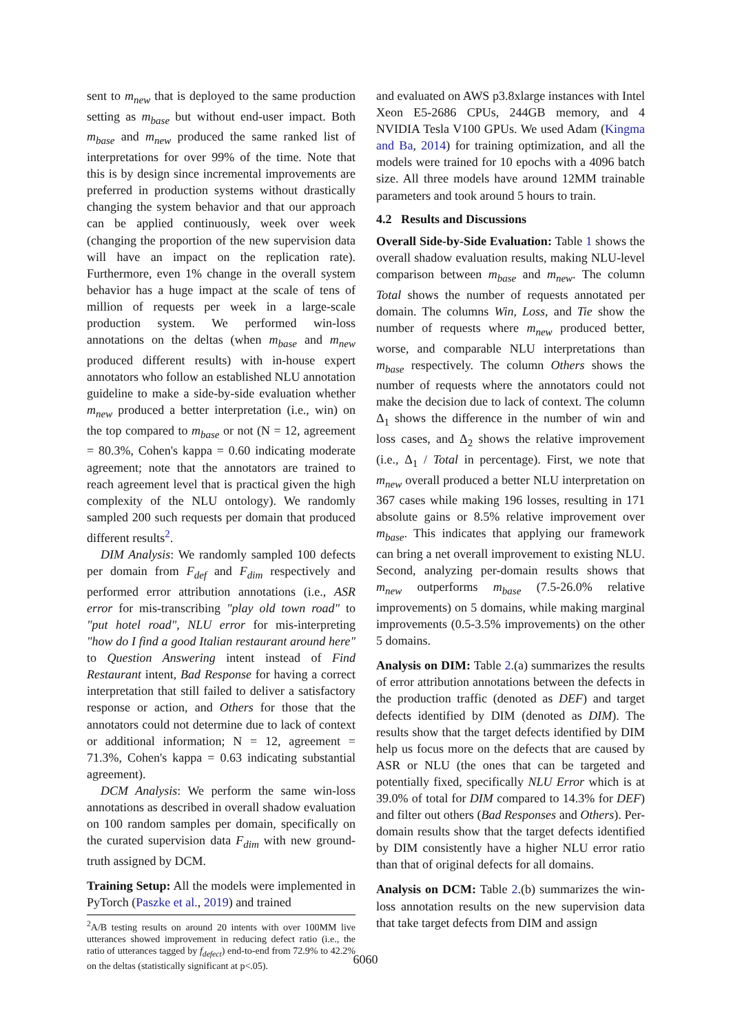sent to m<sub>new</sub> that is deployed to the same production setting as m<sub>base</sub> but without end-user impact. Both m<sub>base</sub> and m<sub>new</sub> produced the same ranked list of interpretations for over 99% of the time. Note that this is by design since incremental improvements are preferred in production systems without drastically changing the system behavior and that our approach can be applied continuously, week over week (changing the proportion of the new supervision data will have an impact on the replication rate). Furthermore, even 1% change in the overall system behavior has a huge impact at the scale of tens of million of requests per week in a large-scale production system. We performed win-loss annotations on the deltas (when m<sub>base</sub> and m<sub>new</sub> produced different results) with in-house expert annotators who follow an established NLU annotation guideline to make a side-by-side evaluation whether m<sub>new</sub> produced a better interpretation (i.e., win) on the top compared to m<sub>base</sub> or not (N = 12, agreement = 80.3%, Cohen's kappa = 0.60 indicating moderate agreement; note that the annotators are trained to reach agreement level that is practical given the high complexity of the NLU ontology). We randomly sampled 200 such requests per domain that produced different results<sup>2</sup>.
DIM Analysis: We randomly sampled 100 defects per domain from F<sub>def</sub> and F<sub>dim</sub> respectively and performed error attribution annotations (i.e., ASR error for mis-transcribing "play old town road" to "put hotel road", NLU error for mis-interpreting "how do I find a good Italian restaurant around here" to Question Answering intent instead of Find Restaurant intent, Bad Response for having a correct interpretation that still failed to deliver a satisfactory response or action, and Others for those that the annotators could not determine due to lack of context or additional information; N = 12, agreement = 71.3%, Cohen's kappa = 0.63 indicating substantial agreement).
DCM Analysis: We perform the same win-loss annotations as described in overall shadow evaluation on 100 random samples per domain, specifically on the curated supervision data F<sub>dim</sub> with new ground-truth assigned by DCM.
Training Setup: All the models were implemented in PyTorch (Paszke et al., 2019) and trained
<sup>2</sup> A/B testing results on around 20 intents with over 100MM live utterances showed improvement in reducing defect ratio (i.e., the ratio of utterances tagged by f<sub>defect</sub>) end-to-end from 72.9% to 42.2% on the deltas (statistically significant at p<.05).
and evaluated on AWS p3.8xlarge instances with Intel Xeon E5-2686 CPUs, 244GB memory, and 4 NVIDIA Tesla V100 GPUs. We used Adam (Kingma and Ba, 2014) for training optimization, and all the models were trained for 10 epochs with a 4096 batch size. All three models have around 12MM trainable parameters and took around 5 hours to train.
4.2 Results and Discussions
Overall Side-by-Side Evaluation: Table 1 shows the overall shadow evaluation results, making NLU-level comparison between m<sub>base</sub> and m<sub>new</sub>. The column Total shows the number of requests annotated per domain. The columns Win, Loss, and Tie show the number of requests where m<sub>new</sub> produced better, worse, and comparable NLU interpretations than m<sub>base</sub> respectively. The column Others shows the number of requests where the annotators could not make the decision due to lack of context. The column Δ<sub>1</sub> shows the difference in the number of win and loss cases, and Δ<sub>2</sub> shows the relative improvement (i.e., Δ<sub>1</sub> / Total in percentage). First, we note that m<sub>new</sub> overall produced a better NLU interpretation on 367 cases while making 196 losses, resulting in 171 absolute gains or 8.5% relative improvement over m<sub>base</sub>. This indicates that applying our framework can bring a net overall improvement to existing NLU. Second, analyzing per-domain results shows that m<sub>new</sub> outperforms m<sub>base</sub> (7.5-26.0% relative improvements) on 5 domains, while making marginal improvements (0.5-3.5% improvements) on the other 5 domains.
Analysis on DIM: Table 2.(a) summarizes the results of error attribution annotations between the defects in the production traffic (denoted as DEF) and target defects identified by DIM (denoted as DIM). The results show that the target defects identified by DIM help us focus more on the defects that are caused by ASR or NLU (the ones that can be targeted and potentially fixed, specifically NLU Error which is at 39.0% of total for DIM compared to 14.3% for DEF) and filter out others (Bad Responses and Others). Per-domain results show that the target defects identified by DIM consistently have a higher NLU error ratio than that of original defects for all domains.
Analysis on DCM: Table 2.(b) summarizes the win-loss annotation results on the new supervision data that take target defects from DIM and assign
6060